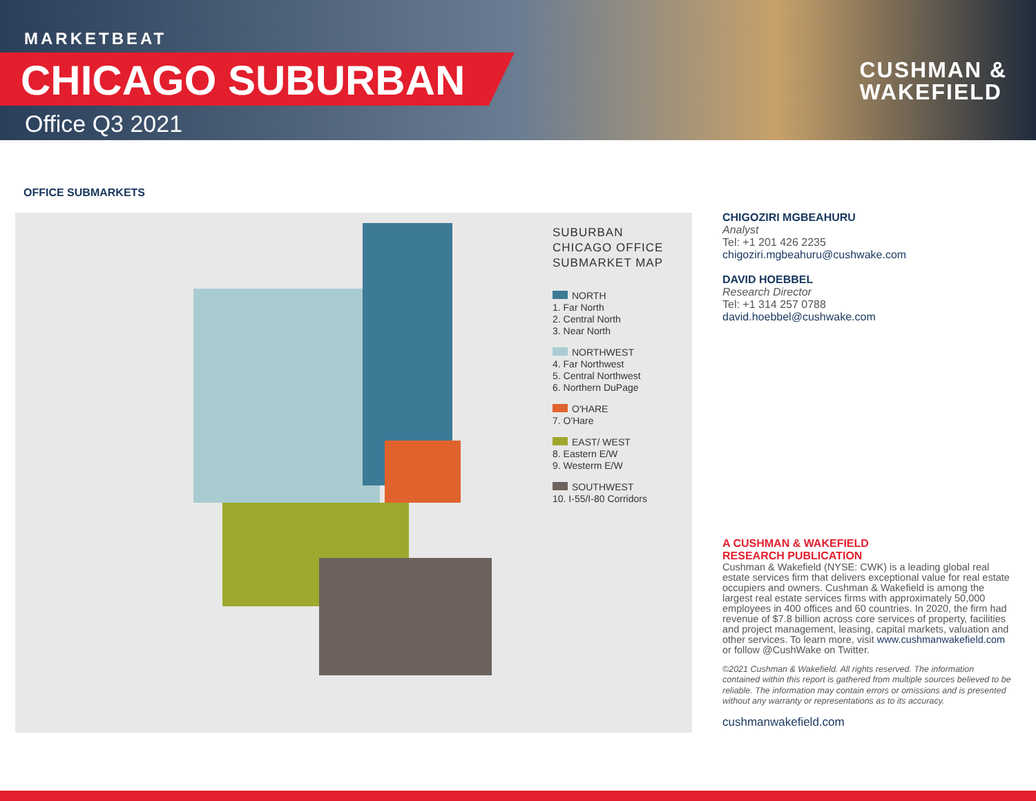MARKETBEAT
CHICAGO SUBURBAN
Office Q3 2021
CUSHMAN &
WAKEFIELD
OFFICE SUBMARKETS
SUBURBAN
CHICAGO OFFICE
SUBMARKET MAP
NORTH
1. Far North
2. Central North
3. Near North
NORTHWEST
4. Far Northwest
5. Central Northwest
6. Northern DuPage
O'HARE
7. O'Hare
EAST/ WEST
8. Eastern E/W
9. Westerm E/W
SOUTHWEST
10. I-55/I-80 Corridors
CHIGOZIRI MGBEAHURU
Analyst
Tel: +1 201 426 2235
chigoziri.mgbeahuru@cushwake.com
DAVID HOEBBEL
Research Director
Tel: +1 314 257 0788
david.hoebbel@cushwake.com
A CUSHMAN & WAKEFIELD
RESEARCH PUBLICATION
Cushman & Wakefield (NYSE: CWK) is a leading global real estate services firm that delivers exceptional value for real estate occupiers and owners. Cushman & Wakefield is among the largest real estate services firms with approximately 50,000 employees in 400 offices and 60 countries. In 2020, the firm had revenue of $7.8 billion across core services of property, facilities and project management, leasing, capital markets, valuation and other services. To learn more, visit www.cushmanwakefield.com or follow @CushWake on Twitter.
©2021 Cushman & Wakefield. All rights reserved. The information contained within this report is gathered from multiple sources believed to be reliable. The information may contain errors or omissions and is presented without any warranty or representations as to its accuracy.
cushmanwakefield.com